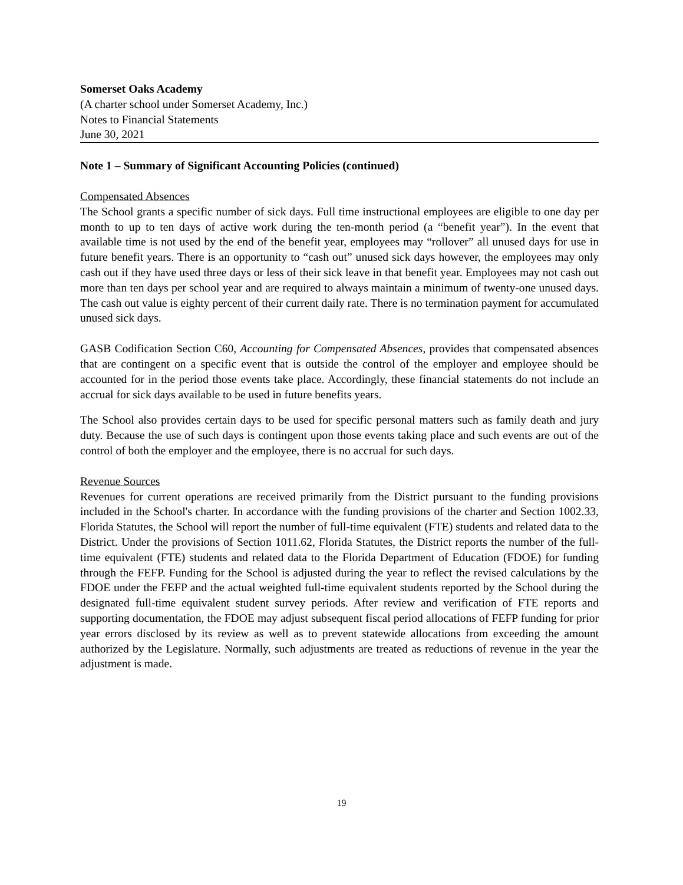Somerset Oaks Academy
(A charter school under Somerset Academy, Inc.)
Notes to Financial Statements
June 30, 2021
Note 1 – Summary of Significant Accounting Policies (continued)
Compensated Absences
The School grants a specific number of sick days. Full time instructional employees are eligible to one day per month to up to ten days of active work during the ten-month period (a “benefit year”). In the event that available time is not used by the end of the benefit year, employees may “rollover” all unused days for use in future benefit years. There is an opportunity to “cash out” unused sick days however, the employees may only cash out if they have used three days or less of their sick leave in that benefit year. Employees may not cash out more than ten days per school year and are required to always maintain a minimum of twenty-one unused days. The cash out value is eighty percent of their current daily rate. There is no termination payment for accumulated unused sick days.
GASB Codification Section C60, Accounting for Compensated Absences, provides that compensated absences that are contingent on a specific event that is outside the control of the employer and employee should be accounted for in the period those events take place. Accordingly, these financial statements do not include an accrual for sick days available to be used in future benefits years.
The School also provides certain days to be used for specific personal matters such as family death and jury duty. Because the use of such days is contingent upon those events taking place and such events are out of the control of both the employer and the employee, there is no accrual for such days.
Revenue Sources
Revenues for current operations are received primarily from the District pursuant to the funding provisions included in the School's charter. In accordance with the funding provisions of the charter and Section 1002.33, Florida Statutes, the School will report the number of full-time equivalent (FTE) students and related data to the District. Under the provisions of Section 1011.62, Florida Statutes, the District reports the number of the full-time equivalent (FTE) students and related data to the Florida Department of Education (FDOE) for funding through the FEFP. Funding for the School is adjusted during the year to reflect the revised calculations by the FDOE under the FEFP and the actual weighted full-time equivalent students reported by the School during the designated full-time equivalent student survey periods. After review and verification of FTE reports and supporting documentation, the FDOE may adjust subsequent fiscal period allocations of FEFP funding for prior year errors disclosed by its review as well as to prevent statewide allocations from exceeding the amount authorized by the Legislature. Normally, such adjustments are treated as reductions of revenue in the year the adjustment is made.
19